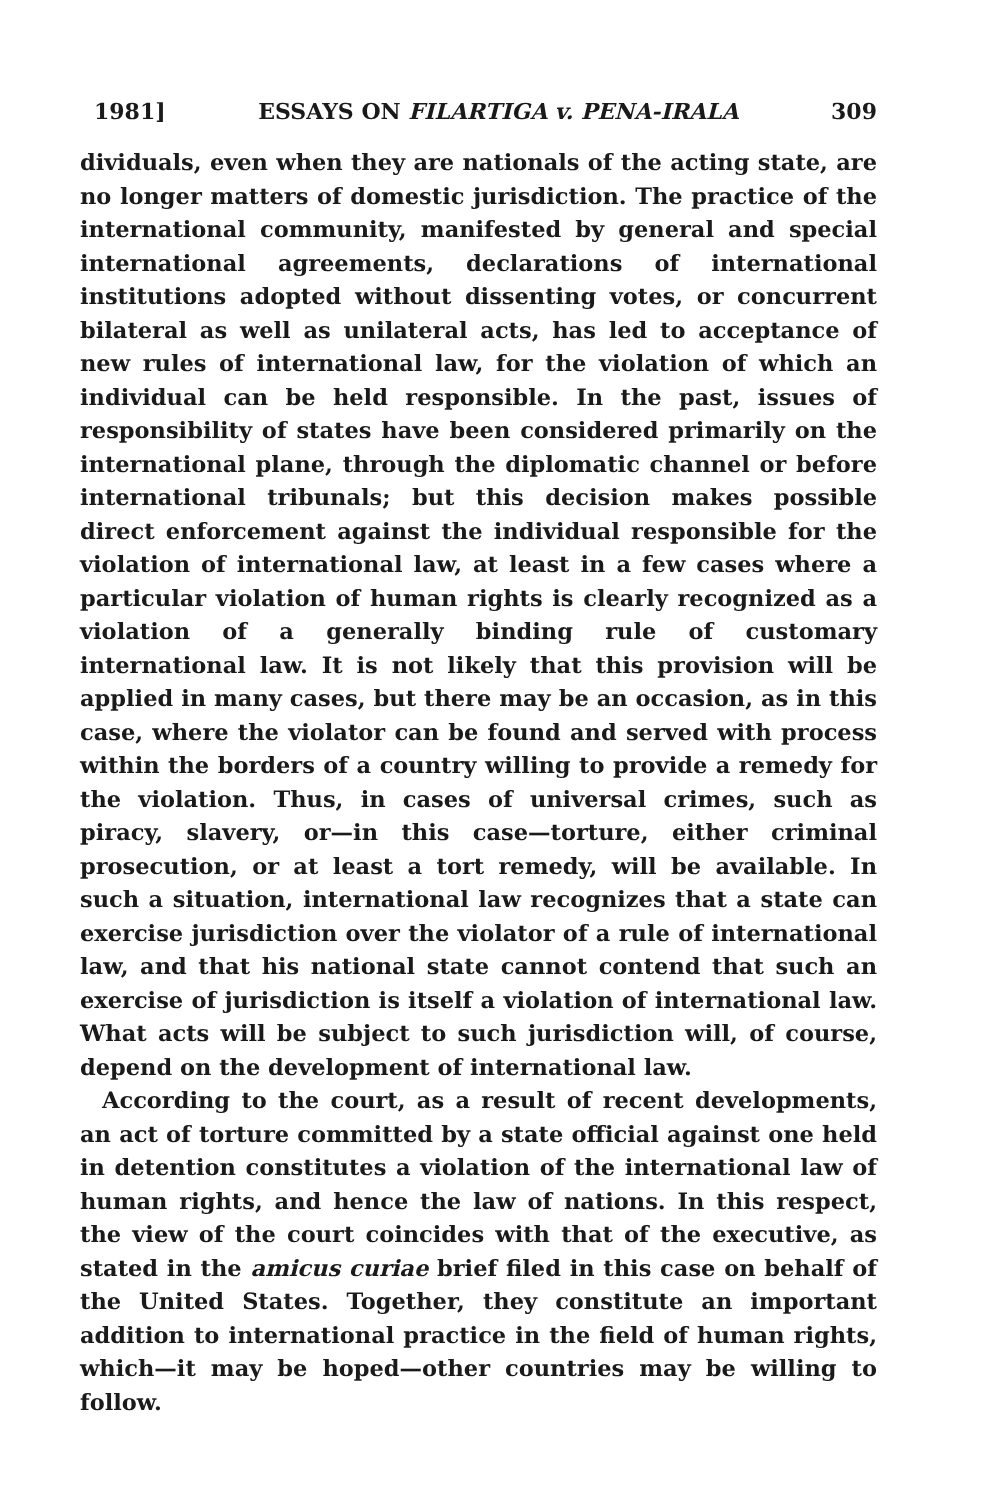1981] ESSAYS ON FILARTIGA v. PENA-IRALA 309
dividuals, even when they are nationals of the acting state, are no longer matters of domestic jurisdiction. The practice of the international community, manifested by general and special international agreements, declarations of international institutions adopted without dissenting votes, or concurrent bilateral as well as unilateral acts, has led to acceptance of new rules of international law, for the violation of which an individual can be held responsible. In the past, issues of responsibility of states have been considered primarily on the international plane, through the diplomatic channel or before international tribunals; but this decision makes possible direct enforcement against the individual responsible for the violation of international law, at least in a few cases where a particular violation of human rights is clearly recognized as a violation of a generally binding rule of customary international law. It is not likely that this provision will be applied in many cases, but there may be an occasion, as in this case, where the violator can be found and served with process within the borders of a country willing to provide a remedy for the violation. Thus, in cases of universal crimes, such as piracy, slavery, or—in this case—torture, either criminal prosecution, or at least a tort remedy, will be available. In such a situation, international law recognizes that a state can exercise jurisdiction over the violator of a rule of international law, and that his national state cannot contend that such an exercise of jurisdiction is itself a violation of international law. What acts will be subject to such jurisdiction will, of course, depend on the development of international law.
According to the court, as a result of recent developments, an act of torture committed by a state official against one held in detention constitutes a violation of the international law of human rights, and hence the law of nations. In this respect, the view of the court coincides with that of the executive, as stated in the amicus curiae brief filed in this case on behalf of the United States. Together, they constitute an important addition to international practice in the field of human rights, which—it may be hoped—other countries may be willing to follow.